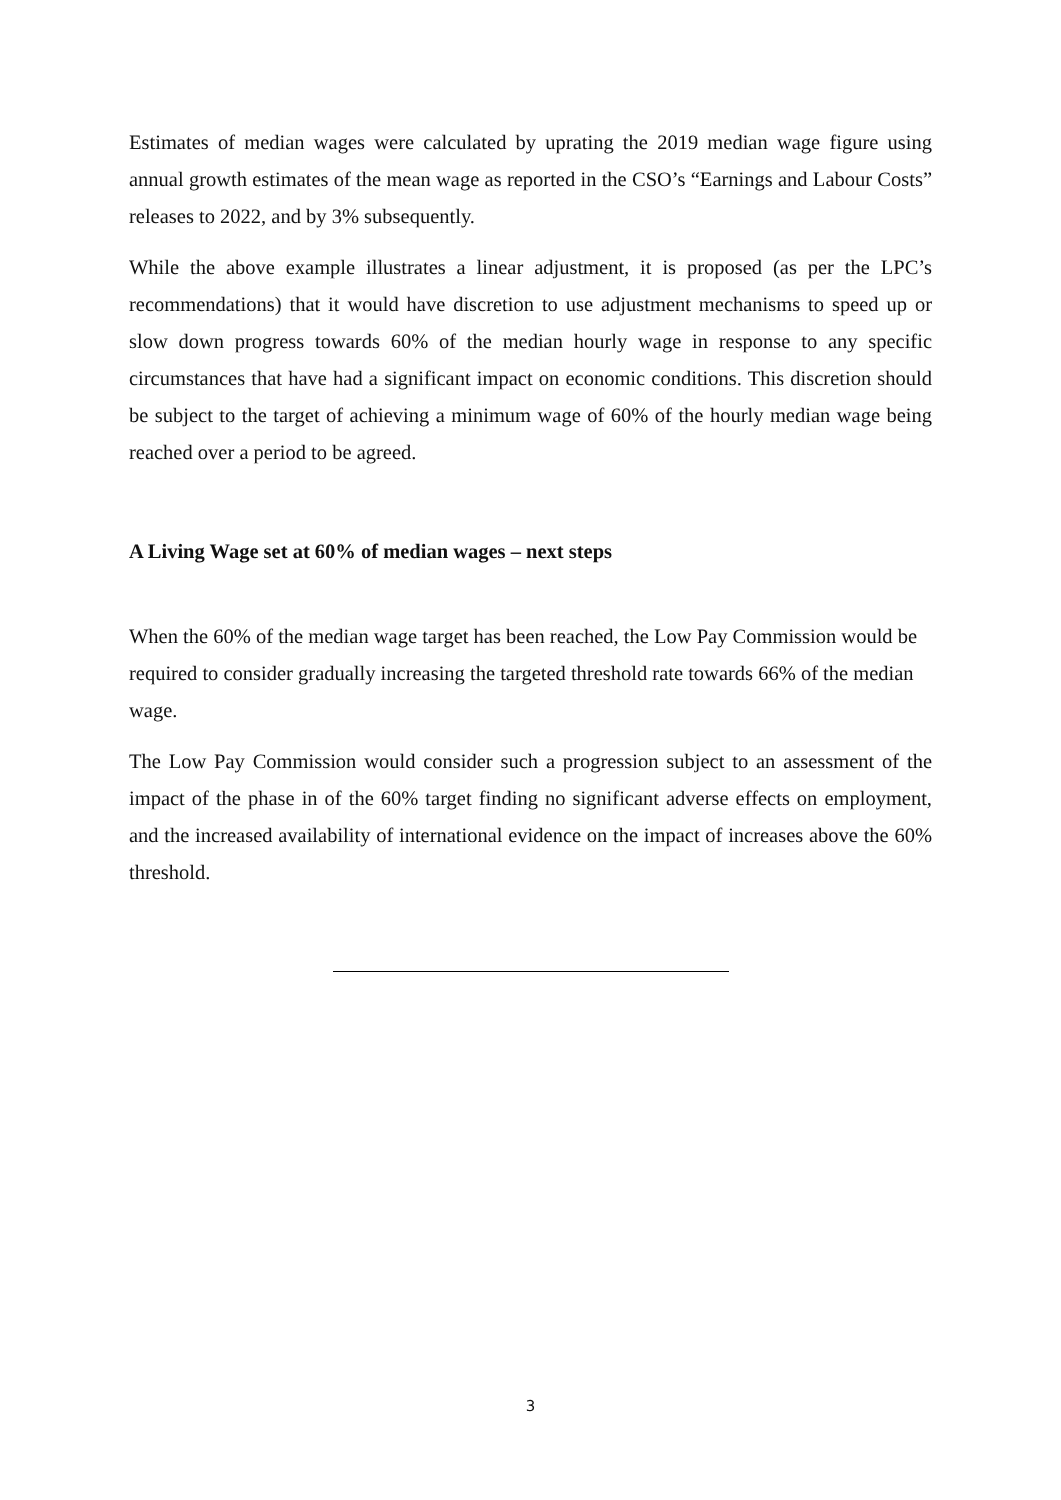Estimates of median wages were calculated by uprating the 2019 median wage figure using annual growth estimates of the mean wage as reported in the CSO’s “Earnings and Labour Costs” releases to 2022, and by 3% subsequently.
While the above example illustrates a linear adjustment, it is proposed (as per the LPC’s recommendations) that it would have discretion to use adjustment mechanisms to speed up or slow down progress towards 60% of the median hourly wage in response to any specific circumstances that have had a significant impact on economic conditions. This discretion should be subject to the target of achieving a minimum wage of 60% of the hourly median wage being reached over a period to be agreed.
A Living Wage set at 60% of median wages – next steps
When the 60% of the median wage target has been reached, the Low Pay Commission would be required to consider gradually increasing the targeted threshold rate towards 66% of the median wage.
The Low Pay Commission would consider such a progression subject to an assessment of the impact of the phase in of the 60% target finding no significant adverse effects on employment, and the increased availability of international evidence on the impact of increases above the 60% threshold.
3